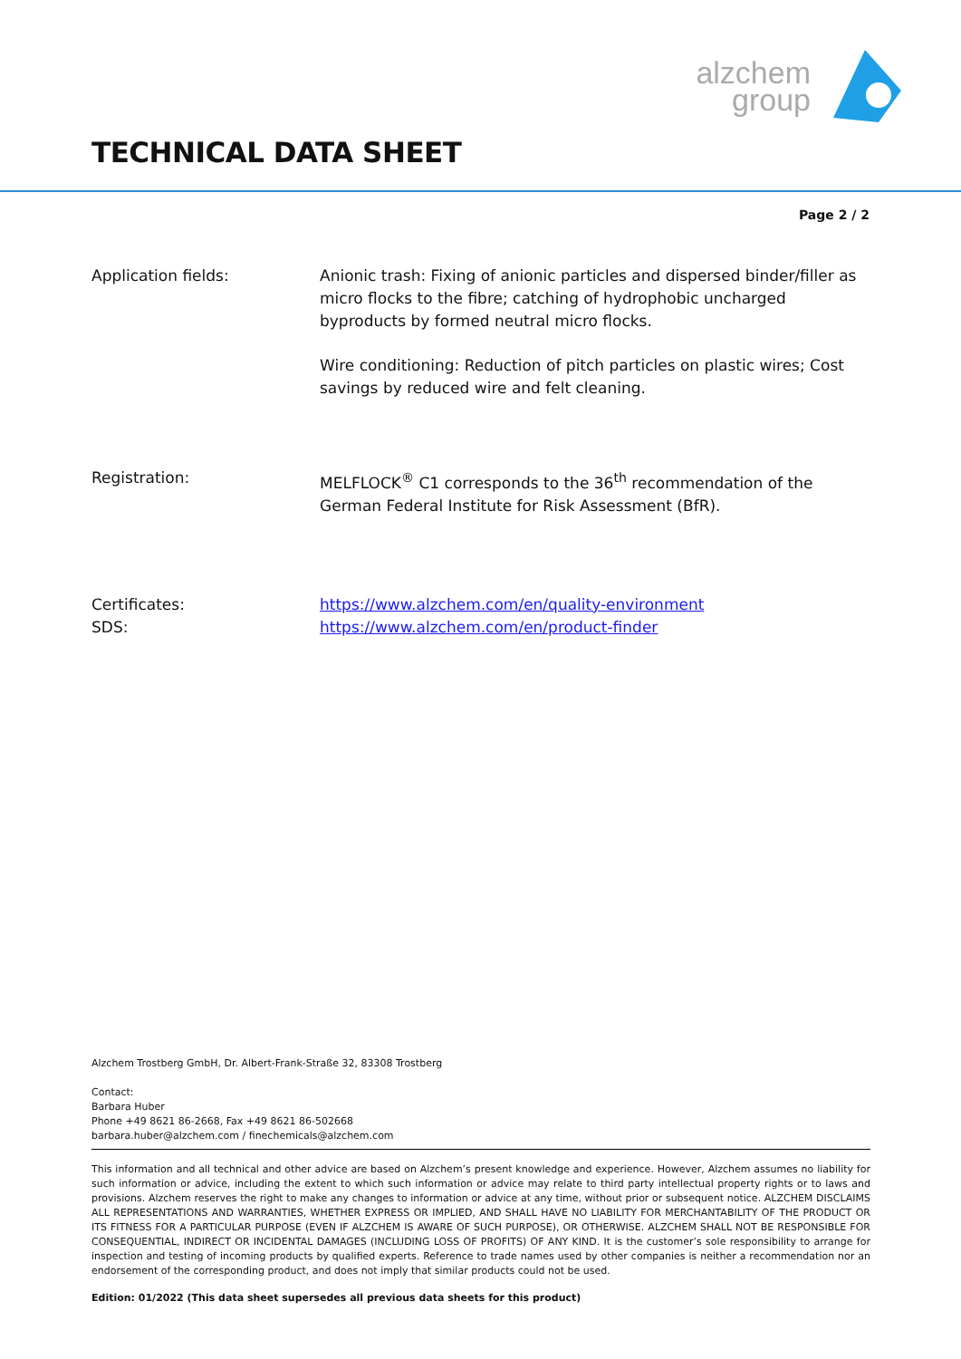alzchem
group
TECHNICAL DATA SHEET
Page 2 / 2
Application fields: Anionic trash: Fixing of anionic particles and dispersed binder/filler as micro flocks to the fibre; catching of hydrophobic uncharged byproducts by formed neutral micro flocks.
Wire conditioning: Reduction of pitch particles on plastic wires; Cost savings by reduced wire and felt cleaning.
Registration: MELFLOCK<sup>®</sup> C1 corresponds to the 36<sup>th</sup> recommendation of the German Federal Institute for Risk Assessment (BfR).
Certificates:
SDS:
https://www.alzchem.com/en/quality-environment
https://www.alzchem.com/en/product-finder
Alzchem Trostberg GmbH, Dr. Albert-Frank-Straße 32, 83308 Trostberg
Contact:
Barbara Huber
Phone +49 8621 86-2668, Fax +49 8621 86-502668
barbara.huber@alzchem.com / finechemicals@alzchem.com
This information and all technical and other advice are based on Alzchem’s present knowledge and experience. However, Alzchem assumes no liability for such information or advice, including the extent to which such information or advice may relate to third party intellectual property rights or to laws and provisions. Alzchem reserves the right to make any changes to information or advice at any time, without prior or subsequent notice. ALZCHEM DISCLAIMS ALL REPRESENTATIONS AND WARRANTIES, WHETHER EXPRESS OR IMPLIED, AND SHALL HAVE NO LIABILITY FOR MERCHANTABILITY OF THE PRODUCT OR ITS FITNESS FOR A PARTICULAR PURPOSE (EVEN IF ALZCHEM IS AWARE OF SUCH PURPOSE), OR OTHERWISE. ALZCHEM SHALL NOT BE RESPONSIBLE FOR CONSEQUENTIAL, INDIRECT OR INCIDENTAL DAMAGES (INCLUDING LOSS OF PROFITS) OF ANY KIND. It is the customer’s sole responsibility to arrange for inspection and testing of incoming products by qualified experts. Reference to trade names used by other companies is neither a recommendation nor an endorsement of the corresponding product, and does not imply that similar products could not be used.
Edition: 01/2022 (This data sheet supersedes all previous data sheets for this product)